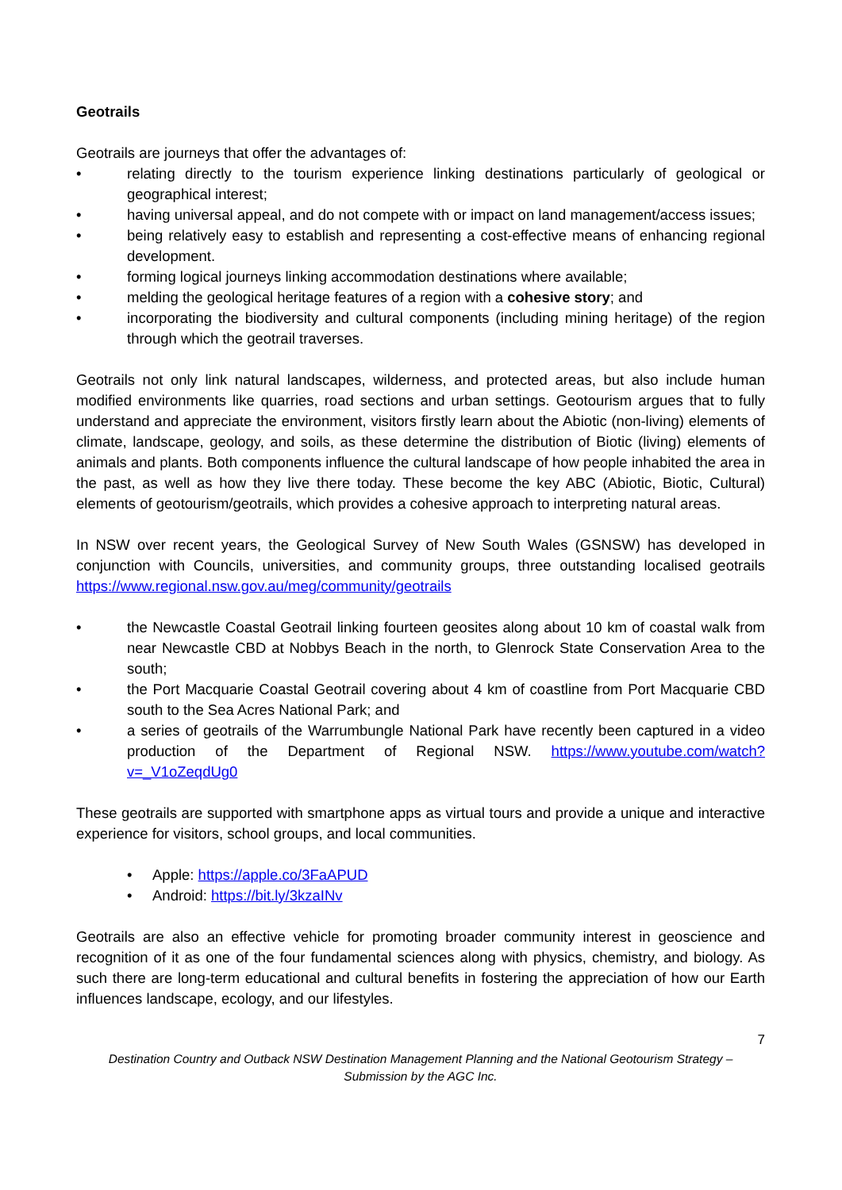Geotrails
Geotrails are journeys that offer the advantages of:
• relating directly to the tourism experience linking destinations particularly of geological or geographical interest;
• having universal appeal, and do not compete with or impact on land management/access issues;
• being relatively easy to establish and representing a cost-effective means of enhancing regional development.
• forming logical journeys linking accommodation destinations where available;
• melding the geological heritage features of a region with a cohesive story; and
• incorporating the biodiversity and cultural components (including mining heritage) of the region through which the geotrail traverses.
Geotrails not only link natural landscapes, wilderness, and protected areas, but also include human modified environments like quarries, road sections and urban settings. Geotourism argues that to fully understand and appreciate the environment, visitors firstly learn about the Abiotic (non-living) elements of climate, landscape, geology, and soils, as these determine the distribution of Biotic (living) elements of animals and plants. Both components influence the cultural landscape of how people inhabited the area in the past, as well as how they live there today. These become the key ABC (Abiotic, Biotic, Cultural) elements of geotourism/geotrails, which provides a cohesive approach to interpreting natural areas.
In NSW over recent years, the Geological Survey of New South Wales (GSNSW) has developed in conjunction with Councils, universities, and community groups, three outstanding localised geotrails https://www.regional.nsw.gov.au/meg/community/geotrails
• the Newcastle Coastal Geotrail linking fourteen geosites along about 10 km of coastal walk from near Newcastle CBD at Nobbys Beach in the north, to Glenrock State Conservation Area to the south;
• the Port Macquarie Coastal Geotrail covering about 4 km of coastline from Port Macquarie CBD south to the Sea Acres National Park; and
• a series of geotrails of the Warrumbungle National Park have recently been captured in a video production of the Department of Regional NSW. https://www.youtube.com/watch?v=_V1oZeqdUg0
These geotrails are supported with smartphone apps as virtual tours and provide a unique and interactive experience for visitors, school groups, and local communities.
• Apple: https://apple.co/3FaAPUD
• Android: https://bit.ly/3kzaINv
Geotrails are also an effective vehicle for promoting broader community interest in geoscience and recognition of it as one of the four fundamental sciences along with physics, chemistry, and biology. As such there are long-term educational and cultural benefits in fostering the appreciation of how our Earth influences landscape, ecology, and our lifestyles.
7
Destination Country and Outback NSW Destination Management Planning and the National Geotourism Strategy – Submission by the AGC Inc.